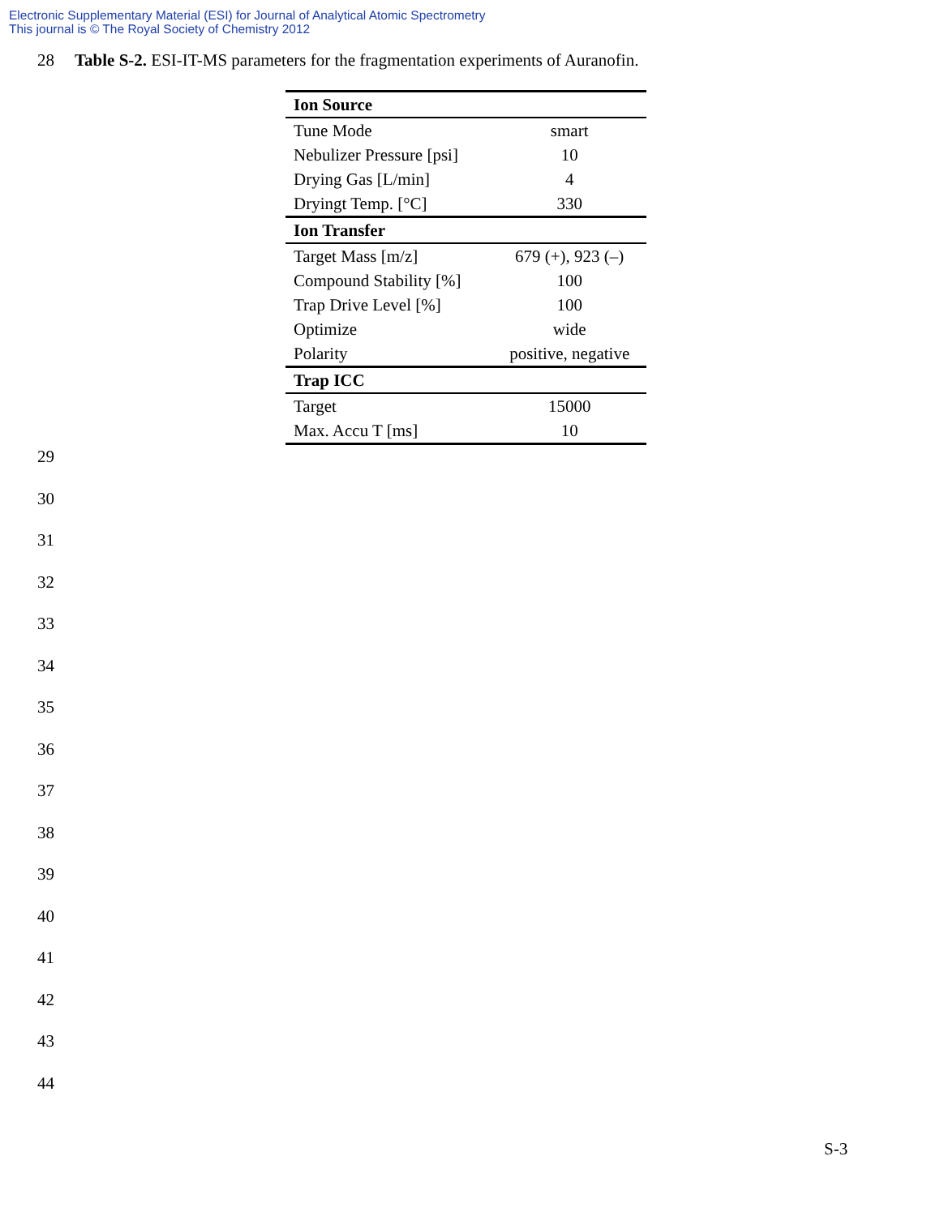Electronic Supplementary Material (ESI) for Journal of Analytical Atomic Spectrometry
This journal is © The Royal Society of Chemistry 2012
28 Table S-2. ESI-IT-MS parameters for the fragmentation experiments of Auranofin.
| Ion Source | |
| Tune Mode | smart |
| Nebulizer Pressure [psi] | 10 |
| Drying Gas [L/min] | 4 |
| Dryingt Temp. [°C] | 330 |
| Ion Transfer | |
| Target Mass [m/z] | 679 (+), 923 (–) |
| Compound Stability [%] | 100 |
| Trap Drive Level [%] | 100 |
| Optimize | wide |
| Polarity | positive, negative |
| Trap ICC | |
| Target | 15000 |
| Max. Accu T [ms] | 10 |
29
30
31
32
33
34
35
36
37
38
39
40
41
42
43
44
S-3